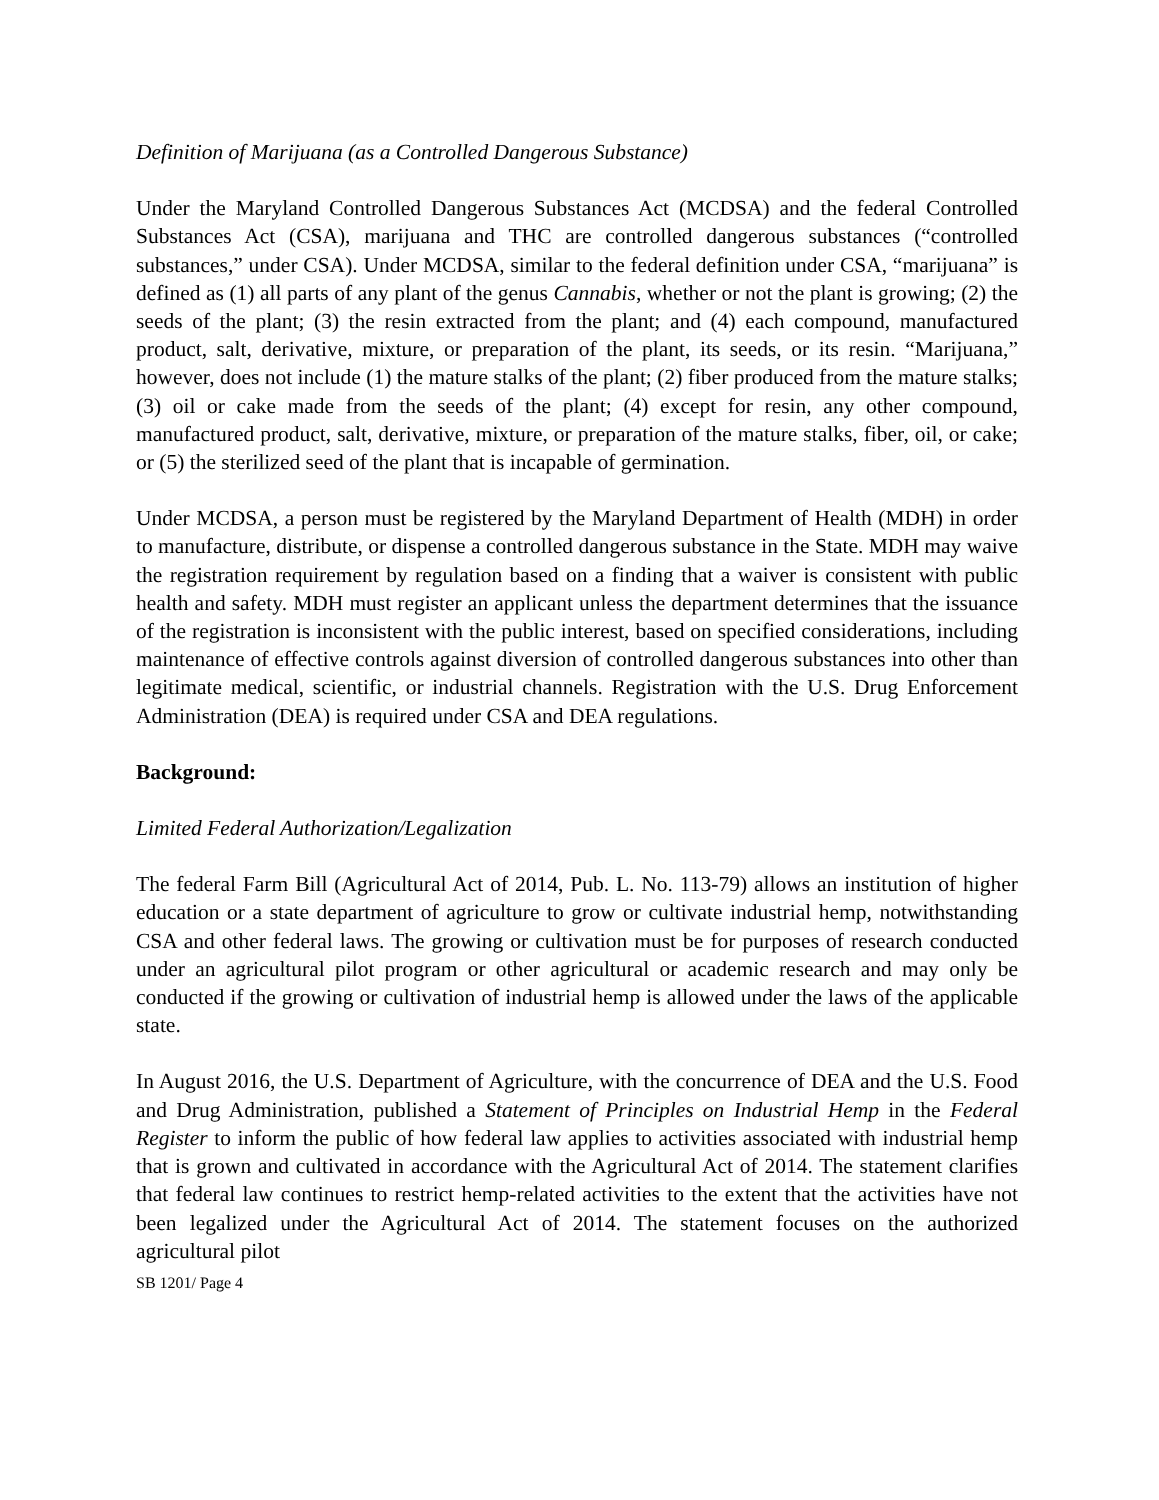Definition of Marijuana (as a Controlled Dangerous Substance)
Under the Maryland Controlled Dangerous Substances Act (MCDSA) and the federal Controlled Substances Act (CSA), marijuana and THC are controlled dangerous substances (“controlled substances,” under CSA). Under MCDSA, similar to the federal definition under CSA, “marijuana” is defined as (1) all parts of any plant of the genus Cannabis, whether or not the plant is growing; (2) the seeds of the plant; (3) the resin extracted from the plant; and (4) each compound, manufactured product, salt, derivative, mixture, or preparation of the plant, its seeds, or its resin. “Marijuana,” however, does not include (1) the mature stalks of the plant; (2) fiber produced from the mature stalks; (3) oil or cake made from the seeds of the plant; (4) except for resin, any other compound, manufactured product, salt, derivative, mixture, or preparation of the mature stalks, fiber, oil, or cake; or (5) the sterilized seed of the plant that is incapable of germination.
Under MCDSA, a person must be registered by the Maryland Department of Health (MDH) in order to manufacture, distribute, or dispense a controlled dangerous substance in the State. MDH may waive the registration requirement by regulation based on a finding that a waiver is consistent with public health and safety. MDH must register an applicant unless the department determines that the issuance of the registration is inconsistent with the public interest, based on specified considerations, including maintenance of effective controls against diversion of controlled dangerous substances into other than legitimate medical, scientific, or industrial channels. Registration with the U.S. Drug Enforcement Administration (DEA) is required under CSA and DEA regulations.
Background:
Limited Federal Authorization/Legalization
The federal Farm Bill (Agricultural Act of 2014, Pub. L. No. 113-79) allows an institution of higher education or a state department of agriculture to grow or cultivate industrial hemp, notwithstanding CSA and other federal laws. The growing or cultivation must be for purposes of research conducted under an agricultural pilot program or other agricultural or academic research and may only be conducted if the growing or cultivation of industrial hemp is allowed under the laws of the applicable state.
In August 2016, the U.S. Department of Agriculture, with the concurrence of DEA and the U.S. Food and Drug Administration, published a Statement of Principles on Industrial Hemp in the Federal Register to inform the public of how federal law applies to activities associated with industrial hemp that is grown and cultivated in accordance with the Agricultural Act of 2014. The statement clarifies that federal law continues to restrict hemp-related activities to the extent that the activities have not been legalized under the Agricultural Act of 2014. The statement focuses on the authorized agricultural pilot
SB 1201/ Page 4